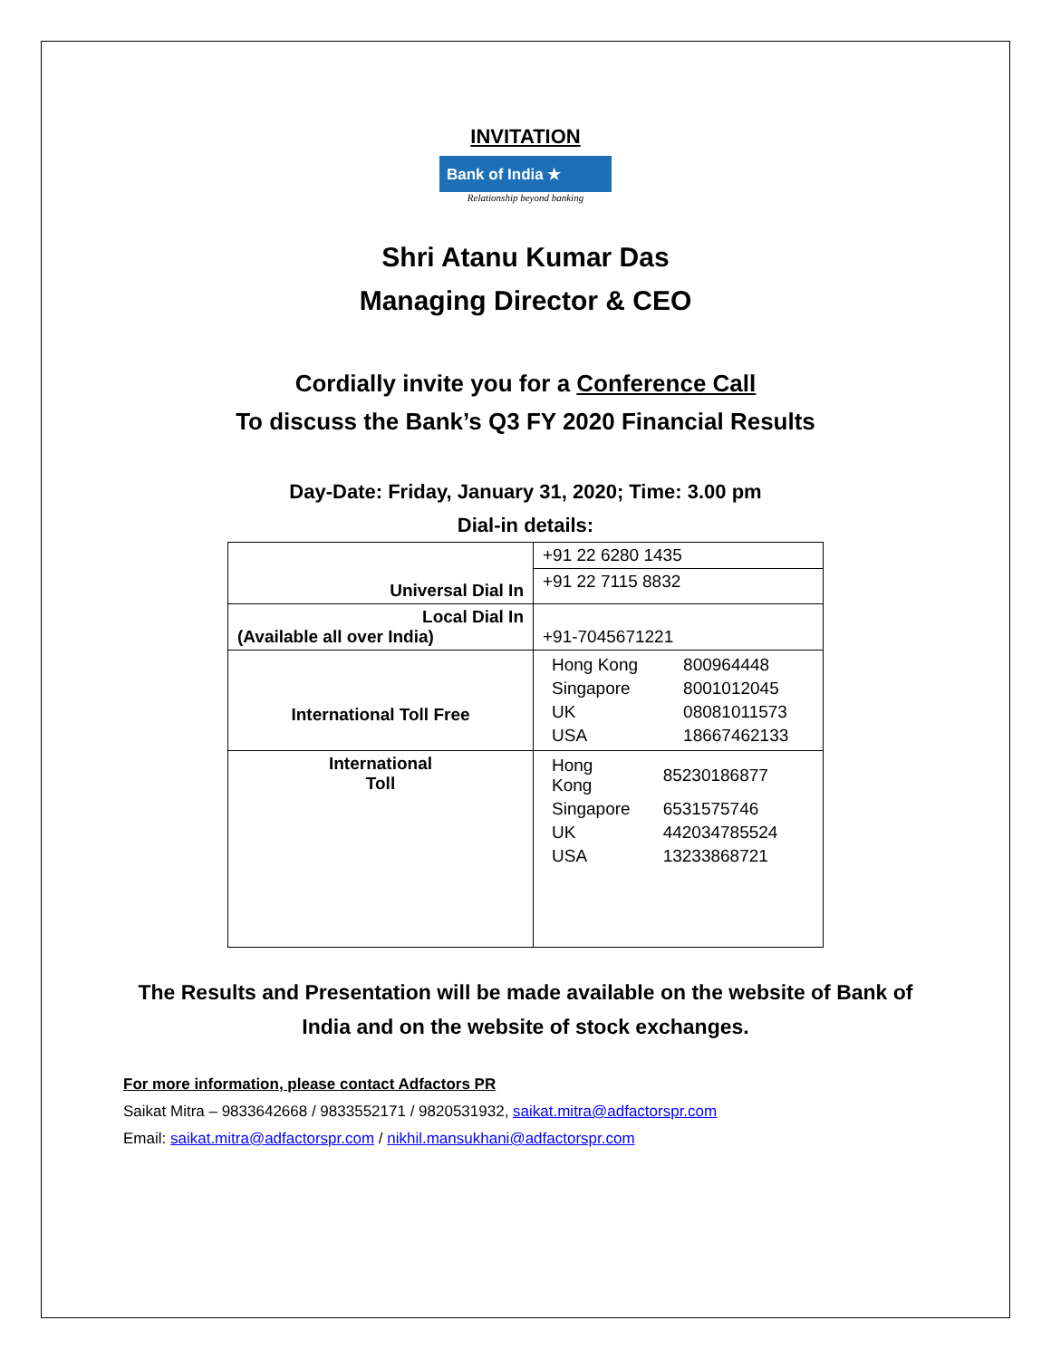INVITATION
Bank of India ★
Relationship beyond banking
Shri Atanu Kumar Das
Managing Director & CEO
Cordially invite you for a Conference Call
To discuss the Bank’s Q3 FY 2020 Financial Results
Day-Date: Friday, January 31, 2020; Time: 3.00 pm
Dial-in details:
| Universal Dial In | +91 22 6280 1435 |
| | +91 22 7115 8832 |
| Local Dial In (Available all over India) | +91-7045671221 |
| International Toll Free | / Hong Kong / 800964448 / / Singapore / 8001012045 / / UK / 08081011573 / / USA / 18667462133 / |
| International Toll | / Hong Kong / 85230186877 / / Singapore / 6531575746 / / UK / 442034785524 / / USA / 13233868721 / |
The Results and Presentation will be made available on the website of Bank of
India and on the website of stock exchanges.
For more information, please contact Adfactors PR
Saikat Mitra – 9833642668 / 9833552171 / 9820531932, saikat.mitra@adfactorspr.com
Email: saikat.mitra@adfactorspr.com / nikhil.mansukhani@adfactorspr.com